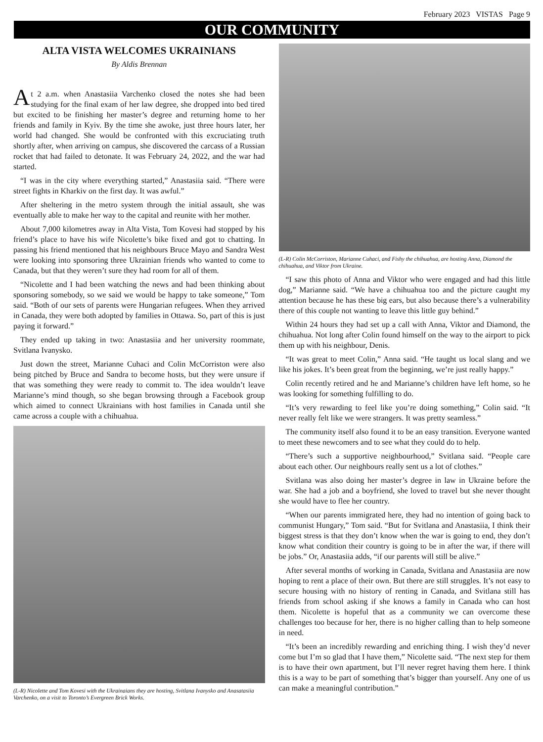February 2023 VISTAS Page 9
OUR COMMUNITY
ALTA VISTA WELCOMES UKRAINIANS
By Aldis Brennan
At 2 a.m. when Anastasiia Varchenko closed the notes she had been studying for the final exam of her law degree, she dropped into bed tired but excited to be finishing her master’s degree and returning home to her friends and family in Kyiv. By the time she awoke, just three hours later, her world had changed. She would be confronted with this excruciating truth shortly after, when arriving on campus, she discovered the carcass of a Russian rocket that had failed to detonate. It was February 24, 2022, and the war had started.
“I was in the city where everything started,” Anastasiia said. “There were street fights in Kharkiv on the first day. It was awful.”
After sheltering in the metro system through the initial assault, she was eventually able to make her way to the capital and reunite with her mother.
About 7,000 kilometres away in Alta Vista, Tom Kovesi had stopped by his friend’s place to have his wife Nicolette’s bike fixed and got to chatting. In passing his friend mentioned that his neighbours Bruce Mayo and Sandra West were looking into sponsoring three Ukrainian friends who wanted to come to Canada, but that they weren’t sure they had room for all of them.
“Nicolette and I had been watching the news and had been thinking about sponsoring somebody, so we said we would be happy to take someone,” Tom said. “Both of our sets of parents were Hungarian refugees. When they arrived in Canada, they were both adopted by families in Ottawa. So, part of this is just paying it forward.”
They ended up taking in two: Anastasiia and her university roommate, Svitlana Ivanysko.
Just down the street, Marianne Cuhaci and Colin McCorriston were also being pitched by Bruce and Sandra to become hosts, but they were unsure if that was something they were ready to commit to. The idea wouldn’t leave Marianne’s mind though, so she began browsing through a Facebook group which aimed to connect Ukrainians with host families in Canada until she came across a couple with a chihuahua.
(L-R) Nicolette and Tom Kovesi with the Ukrainaians they are hosting, Svitlana Ivanysko and Anasatasiia Varchenko, on a visit to Toronto’s Evergreen Brick Works.
(L-R) Colin McCorriston, Marianne Cuhaci, and Fishy the chihuahua, are hosting Anna, Diamond the chihuahua, and Viktor from Ukraine.
“I saw this photo of Anna and Viktor who were engaged and had this little dog,” Marianne said. “We have a chihuahua too and the picture caught my attention because he has these big ears, but also because there’s a vulnerability there of this couple not wanting to leave this little guy behind.”
Within 24 hours they had set up a call with Anna, Viktor and Diamond, the chihuahua. Not long after Colin found himself on the way to the airport to pick them up with his neighbour, Denis.
“It was great to meet Colin,” Anna said. “He taught us local slang and we like his jokes. It’s been great from the beginning, we’re just really happy.”
Colin recently retired and he and Marianne’s children have left home, so he was looking for something fulfilling to do.
“It’s very rewarding to feel like you’re doing something,” Colin said. “It never really felt like we were strangers. It was pretty seamless.”
The community itself also found it to be an easy transition. Everyone wanted to meet these newcomers and to see what they could do to help.
“There’s such a supportive neighbourhood,” Svitlana said. “People care about each other. Our neighbours really sent us a lot of clothes.”
Svitlana was also doing her master’s degree in law in Ukraine before the war. She had a job and a boyfriend, she loved to travel but she never thought she would have to flee her country.
“When our parents immigrated here, they had no intention of going back to communist Hungary,” Tom said. “But for Svitlana and Anastasiia, I think their biggest stress is that they don’t know when the war is going to end, they don’t know what condition their country is going to be in after the war, if there will be jobs.” Or, Anastasiia adds, “if our parents will still be alive.”
After several months of working in Canada, Svitlana and Anastasiia are now hoping to rent a place of their own. But there are still struggles. It’s not easy to secure housing with no history of renting in Canada, and Svitlana still has friends from school asking if she knows a family in Canada who can host them. Nicolette is hopeful that as a community we can overcome these challenges too because for her, there is no higher calling than to help someone in need.
“It’s been an incredibly rewarding and enriching thing. I wish they’d never come but I’m so glad that I have them,” Nicolette said. “The next step for them is to have their own apartment, but I’ll never regret having them here. I think this is a way to be part of something that’s bigger than yourself. Any one of us can make a meaningful contribution.”